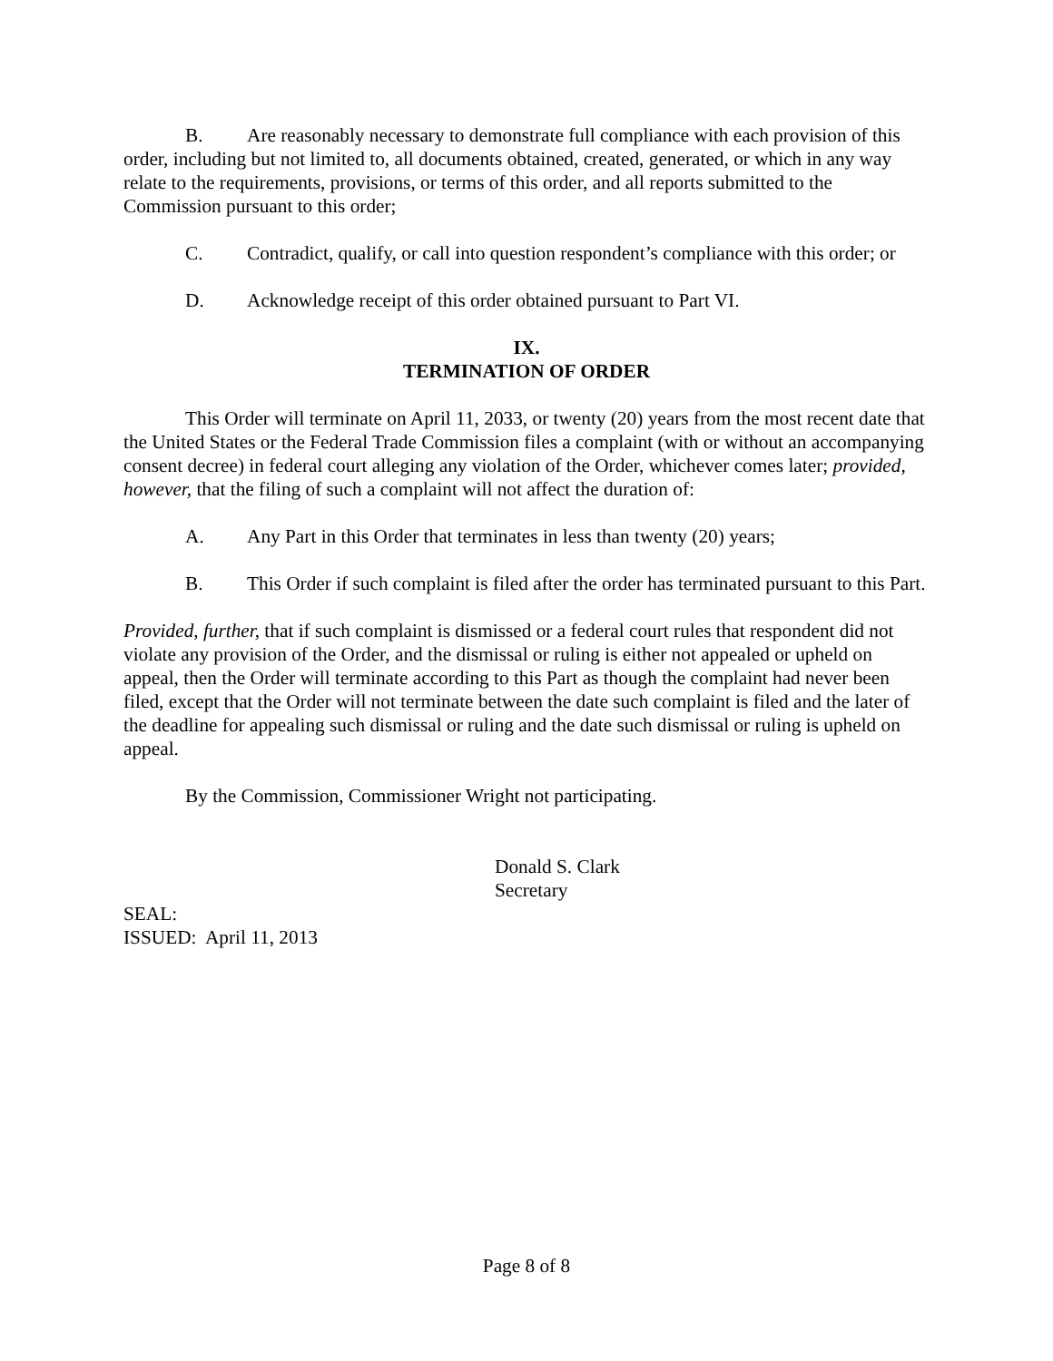B. Are reasonably necessary to demonstrate full compliance with each provision of this order, including but not limited to, all documents obtained, created, generated, or which in any way relate to the requirements, provisions, or terms of this order, and all reports submitted to the Commission pursuant to this order;
C. Contradict, qualify, or call into question respondent’s compliance with this order; or
D. Acknowledge receipt of this order obtained pursuant to Part VI.
IX.
TERMINATION OF ORDER
This Order will terminate on April 11, 2033, or twenty (20) years from the most recent date that the United States or the Federal Trade Commission files a complaint (with or without an accompanying consent decree) in federal court alleging any violation of the Order, whichever comes later; provided, however, that the filing of such a complaint will not affect the duration of:
A. Any Part in this Order that terminates in less than twenty (20) years;
B. This Order if such complaint is filed after the order has terminated pursuant to this Part.
Provided, further, that if such complaint is dismissed or a federal court rules that respondent did not violate any provision of the Order, and the dismissal or ruling is either not appealed or upheld on appeal, then the Order will terminate according to this Part as though the complaint had never been filed, except that the Order will not terminate between the date such complaint is filed and the later of the deadline for appealing such dismissal or ruling and the date such dismissal or ruling is upheld on appeal.
By the Commission, Commissioner Wright not participating.
Donald S. Clark
Secretary
SEAL:
ISSUED: April 11, 2013
Page 8 of 8